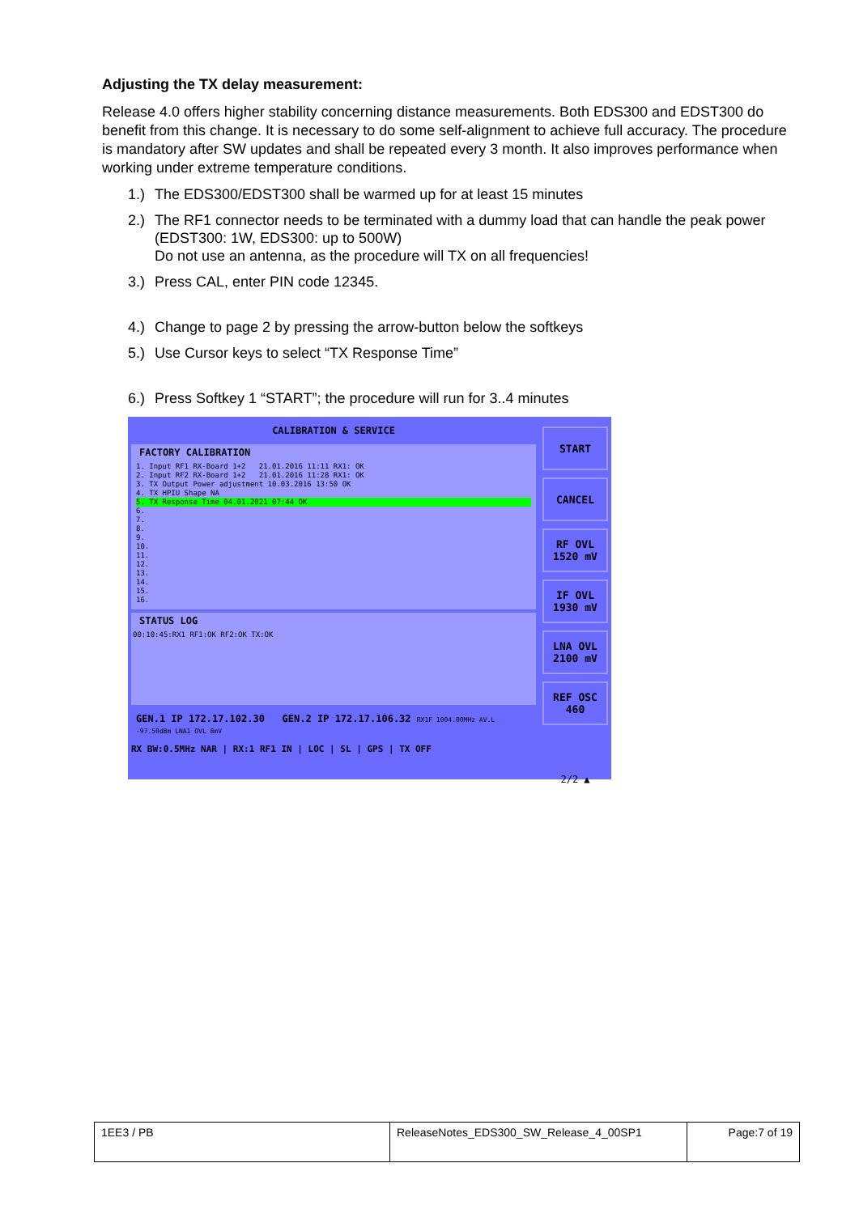Adjusting the TX delay measurement:
Release 4.0 offers higher stability concerning distance measurements. Both EDS300 and EDST300 do benefit from this change. It is necessary to do some self-alignment to achieve full accuracy. The procedure is mandatory after SW updates and shall be repeated every 3 month. It also improves performance when working under extreme temperature conditions.
1.) The EDS300/EDST300 shall be warmed up for at least 15 minutes
2.) The RF1 connector needs to be terminated with a dummy load that can handle the peak power (EDST300: 1W, EDS300: up to 500W)
Do not use an antenna, as the procedure will TX on all frequencies!
3.) Press CAL, enter PIN code 12345.
4.) Change to page 2 by pressing the arrow-button below the softkeys
5.) Use Cursor keys to select “TX Response Time”
6.) Press Softkey 1 “START”; the procedure will run for 3..4 minutes
CALIBRATION & SERVICE
FACTORY CALIBRATION
1. Input RF1 RX-Board 1+2 21.01.2016 11:11 RX1: OK
2. Input RF2 RX-Board 1+2 21.01.2016 11:28 RX1: OK
3. TX Output Power adjustment 10.03.2016 13:50 OK
4. TX HPIU Shape NA
5. TX Response Time 04.01.2021 07:44 OK
6.
7.
8.
9.
10.
11.
12.
13.
14.
15.
16.
STATUS LOG
00:10:45:RX1 RF1:OK RF2:OK TX:OK
GEN.1 IP 172.17.102.30 GEN.2 IP 172.17.106.32 RX1F 1004.00MHz AV.L -97.50dBm LNA1 OVL 8mV
RX BW:0.5MHz NAR | RX:1 RF1 IN | LOC | SL | GPS | TX OFF
START
CANCEL
RF OVL
1520 mV
IF OVL
1930 mV
LNA OVL
2100 mV
REF OSC
460
2/2 ▲
| 1EE3 / PB | ReleaseNotes_EDS300_SW_Release_4_00SP1 | Page:7 of 19 |